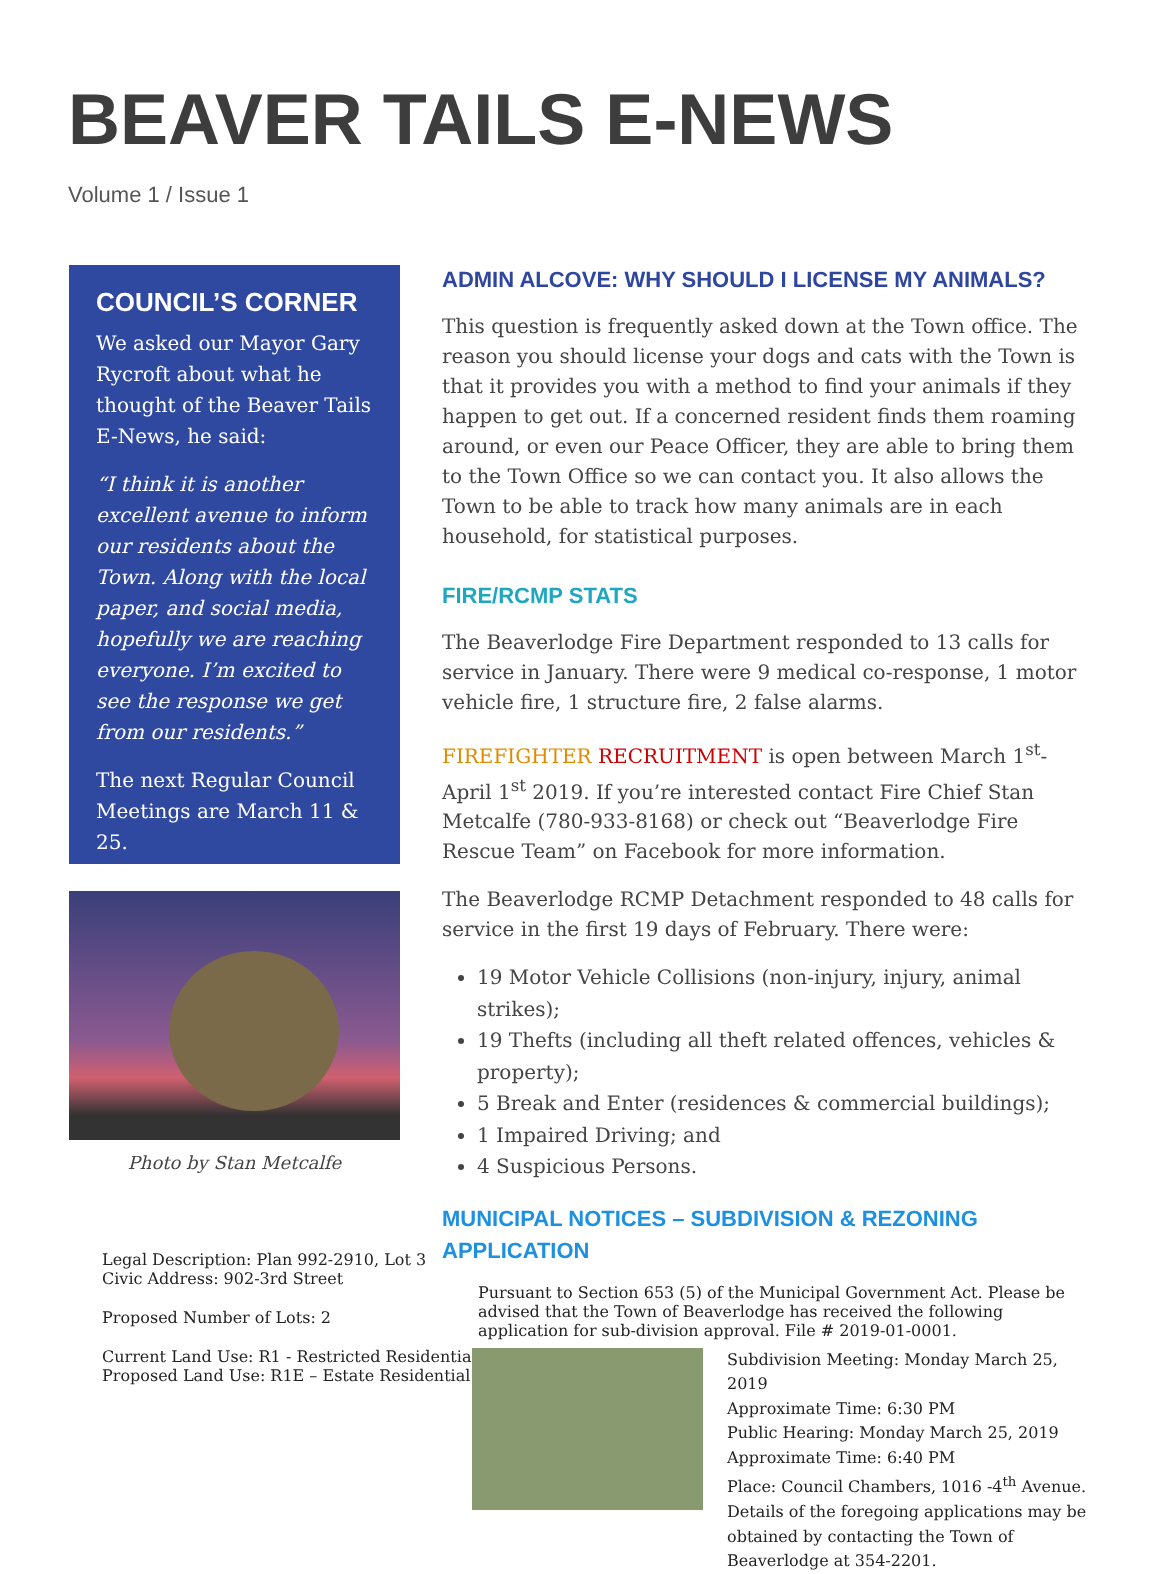BEAVER TAILS E-NEWS
Volume 1 / Issue 1
COUNCIL’S CORNER
We asked our Mayor Gary Rycroft about what he thought of the Beaver Tails E-News, he said:
“I think it is another excellent avenue to inform our residents about the Town. Along with the local paper, and social media, hopefully we are reaching everyone. I’m excited to see the response we get from our residents.”
The next Regular Council Meetings are March 11 & 25.
Photo by Stan Metcalfe
Legal Description: Plan 992-2910, Lot 3
Civic Address: 902-3rd Street
Proposed Number of Lots: 2
Current Land Use: R1 - Restricted Residential
Proposed Land Use: R1E – Estate Residential
ADMIN ALCOVE: WHY SHOULD I LICENSE MY ANIMALS?
This question is frequently asked down at the Town office. The reason you should license your dogs and cats with the Town is that it provides you with a method to find your animals if they happen to get out. If a concerned resident finds them roaming around, or even our Peace Officer, they are able to bring them to the Town Office so we can contact you. It also allows the Town to be able to track how many animals are in each household, for statistical purposes.
FIRE/RCMP STATS
The Beaverlodge Fire Department responded to 13 calls for service in January. There were 9 medical co-response, 1 motor vehicle fire, 1 structure fire, 2 false alarms.
FIREFIGHTER RECRUITMENT is open between March 1<sup>st</sup>- April 1<sup>st</sup> 2019. If you’re interested contact Fire Chief Stan Metcalfe (780-933-8168) or check out “Beaverlodge Fire Rescue Team” on Facebook for more information.
The Beaverlodge RCMP Detachment responded to 48 calls for service in the first 19 days of February. There were:
19 Motor Vehicle Collisions (non-injury, injury, animal strikes);
19 Thefts (including all theft related offences, vehicles & property);
5 Break and Enter (residences & commercial buildings);
1 Impaired Driving; and
4 Suspicious Persons.
MUNICIPAL NOTICES – SUBDIVISION & REZONING APPLICATION
Pursuant to Section 653 (5) of the Municipal Government Act. Please be advised that the Town of Beaverlodge has received the following application for sub-division approval. File # 2019-01-0001.
Subdivision Meeting: Monday March 25, 2019
Approximate Time: 6:30 PM
Public Hearing: Monday March 25, 2019
Approximate Time: 6:40 PM
Place: Council Chambers, 1016 -4<sup>th</sup> Avenue.
Details of the foregoing applications may be obtained by contacting the Town of Beaverlodge at 354-2201.